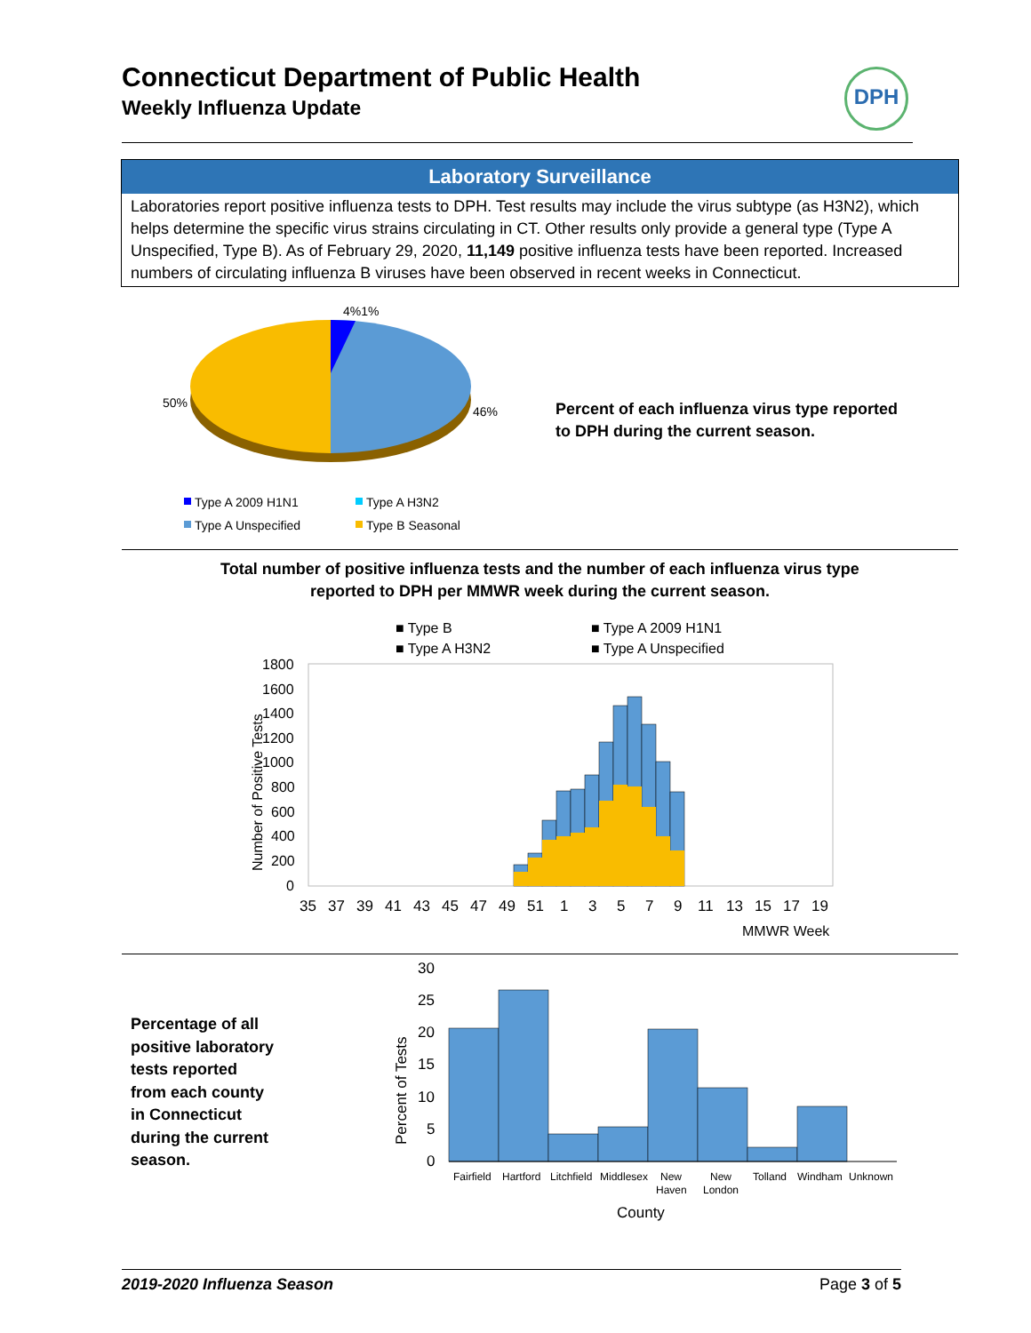Connecticut Department of Public Health
Weekly Influenza Update
DPH
Laboratory Surveillance
Laboratories report positive influenza tests to DPH. Test results may include the virus subtype (as H3N2), which helps determine the specific virus strains circulating in CT. Other results only provide a general type (Type A Unspecified, Type B). As of February 29, 2020, 11,149 positive influenza tests have been reported. Increased numbers of circulating influenza B viruses have been observed in recent weeks in Connecticut.
4%1%
50%
46%
Type A 2009 H1N1
Type A H3N2
Type A Unspecified
Type B Seasonal
Percent of each influenza virus type reported
to DPH during the current season.
Total number of positive influenza tests and the number of each influenza virus type
reported to DPH per MMWR week during the current season.
■ Type B
■ Type A 2009 H1N1
■ Type A H3N2
■ Type A Unspecified
1800
1600
1400
1200
1000
800
600
400
200
0
Number of Positive Tests
MMWR Week
35 37 39 41 43 45 47 49 51 1 3 5 7 9 11 13 15 17 19
Percentage of all
positive laboratory
tests reported
from each county
in Connecticut
during the current
season.
30
25
20
15
10
5
0
Percent of Tests
Fairfield
Hartford
Litchfield
Middlesex
New
Haven
New
London
Tolland
Windham
Unknown
County
2019-2020 Influenza Season Page 3 of 5